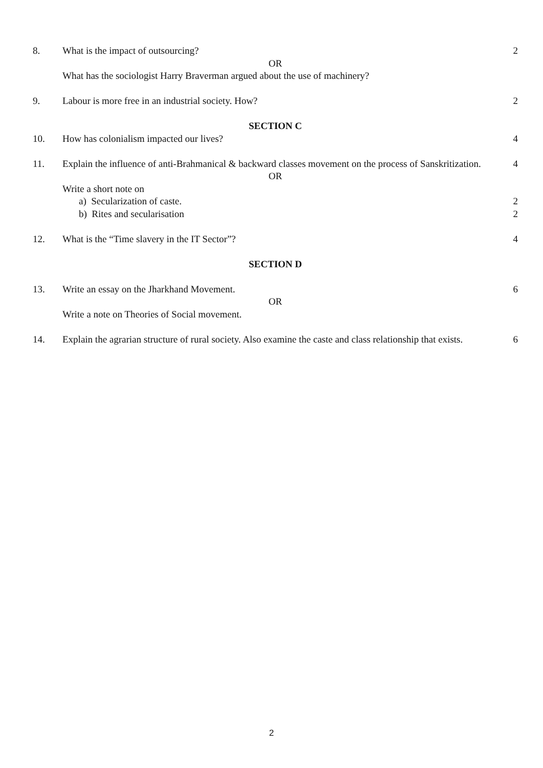8. What is the impact of outsourcing?
2
OR
What has the sociologist Harry Braverman argued about the use of machinery?
9. Labour is more free in an industrial society. How?
2
SECTION C
10. How has colonialism impacted our lives?
4
11. Explain the influence of anti-Brahmanical & backward classes movement on the process of Sanskritization.
4
OR
Write a short note on
a) Secularization of caste. 2
b) Rites and secularisation 2
12. What is the “Time slavery in the IT Sector”?
4
SECTION D
13. Write an essay on the Jharkhand Movement.
6
OR
Write a note on Theories of Social movement.
14. Explain the agrarian structure of rural society. Also examine the caste and class relationship that exists.
6
2